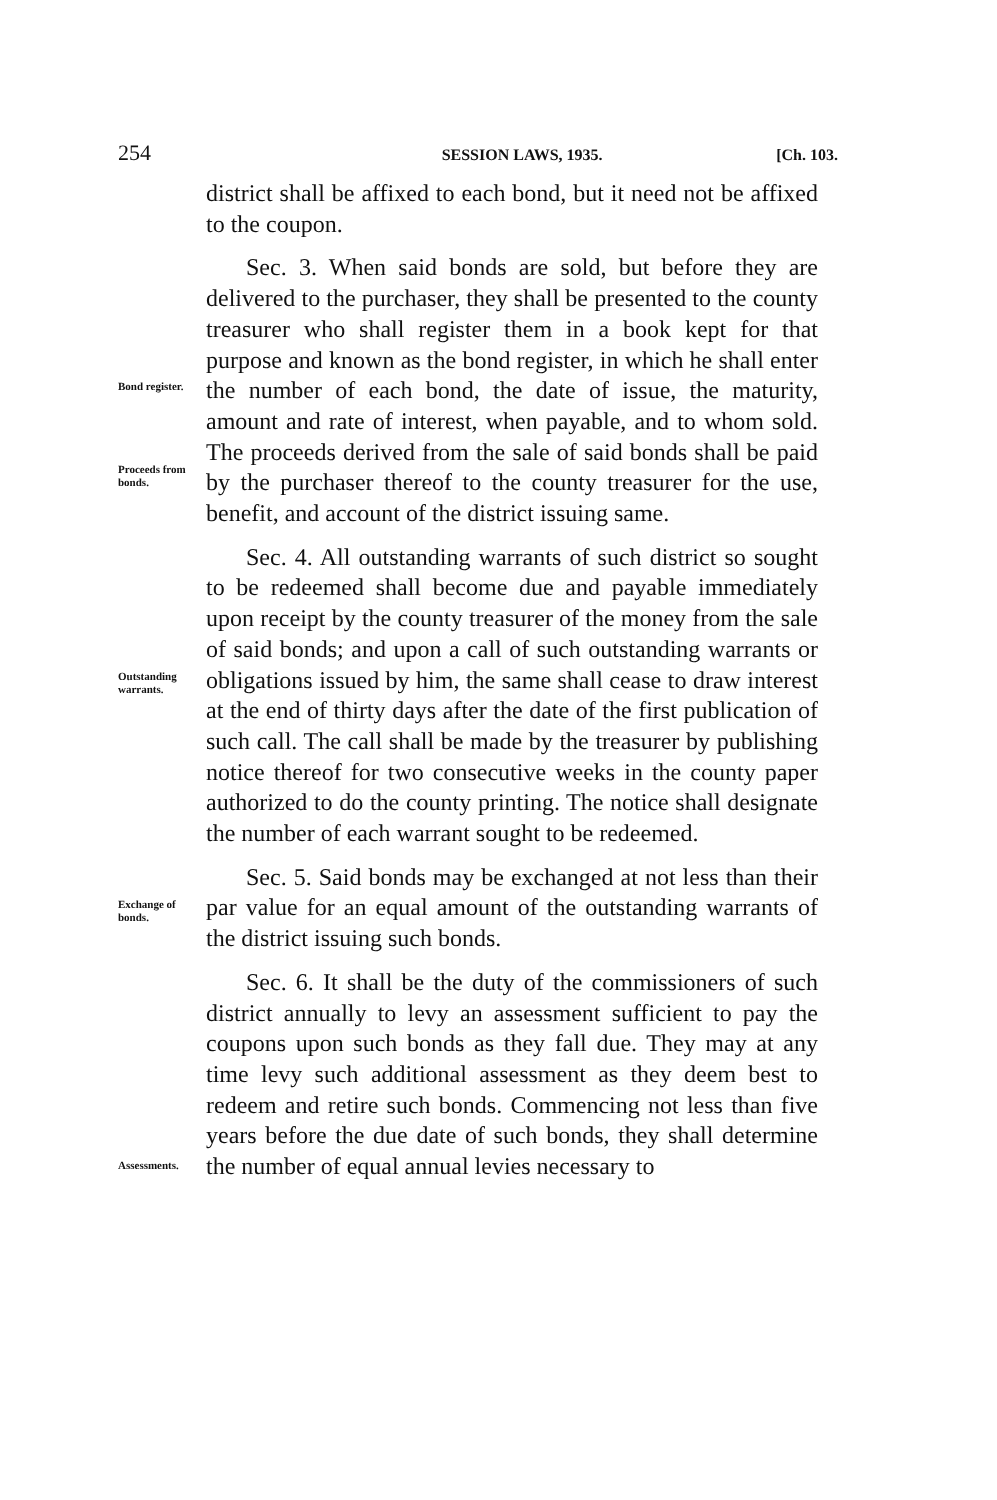254 SESSION LAWS, 1935. [Ch. 103.
district shall be affixed to each bond, but it need not be affixed to the coupon.
Bond register.
Proceeds from bonds.
Sec. 3. When said bonds are sold, but before they are delivered to the purchaser, they shall be presented to the county treasurer who shall register them in a book kept for that purpose and known as the bond register, in which he shall enter the number of each bond, the date of issue, the maturity, amount and rate of interest, when payable, and to whom sold. The proceeds derived from the sale of said bonds shall be paid by the purchaser thereof to the county treasurer for the use, benefit, and account of the district issuing same.
Outstanding warrants.
Sec. 4. All outstanding warrants of such district so sought to be redeemed shall become due and payable immediately upon receipt by the county treasurer of the money from the sale of said bonds; and upon a call of such outstanding warrants or obligations issued by him, the same shall cease to draw interest at the end of thirty days after the date of the first publication of such call. The call shall be made by the treasurer by publishing notice thereof for two consecutive weeks in the county paper authorized to do the county printing. The notice shall designate the number of each warrant sought to be redeemed.
Exchange of bonds.
Sec. 5. Said bonds may be exchanged at not less than their par value for an equal amount of the outstanding warrants of the district issuing such bonds.
Assessments.
Sec. 6. It shall be the duty of the commissioners of such district annually to levy an assessment sufficient to pay the coupons upon such bonds as they fall due. They may at any time levy such additional assessment as they deem best to redeem and retire such bonds. Commencing not less than five years before the due date of such bonds, they shall determine the number of equal annual levies necessary to